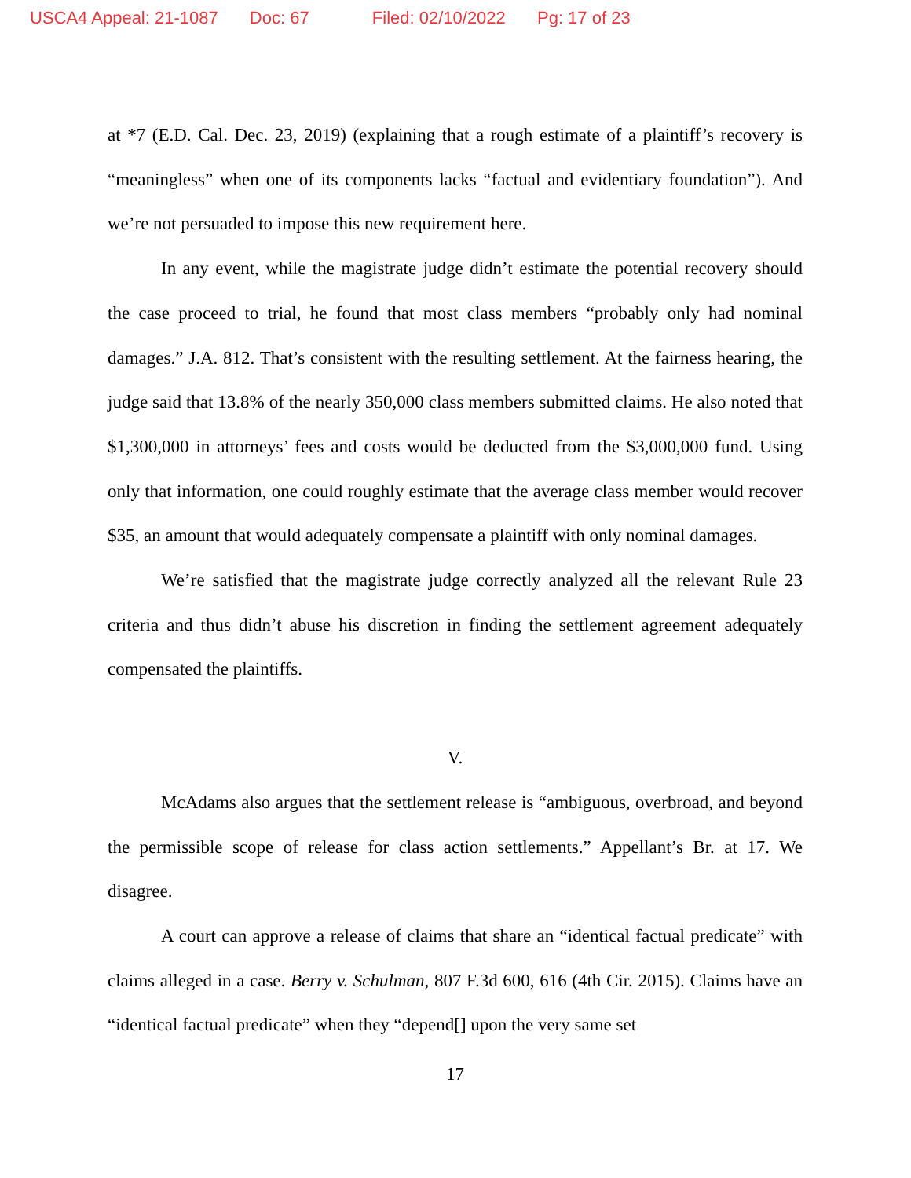USCA4 Appeal: 21-1087 Doc: 67 Filed: 02/10/2022 Pg: 17 of 23
at *7 (E.D. Cal. Dec. 23, 2019) (explaining that a rough estimate of a plaintiff’s recovery is “meaningless” when one of its components lacks “factual and evidentiary foundation”). And we’re not persuaded to impose this new requirement here.
In any event, while the magistrate judge didn’t estimate the potential recovery should the case proceed to trial, he found that most class members “probably only had nominal damages.” J.A. 812. That’s consistent with the resulting settlement. At the fairness hearing, the judge said that 13.8% of the nearly 350,000 class members submitted claims. He also noted that $1,300,000 in attorneys’ fees and costs would be deducted from the $3,000,000 fund. Using only that information, one could roughly estimate that the average class member would recover $35, an amount that would adequately compensate a plaintiff with only nominal damages.
We’re satisfied that the magistrate judge correctly analyzed all the relevant Rule 23 criteria and thus didn’t abuse his discretion in finding the settlement agreement adequately compensated the plaintiffs.
V.
McAdams also argues that the settlement release is “ambiguous, overbroad, and beyond the permissible scope of release for class action settlements.” Appellant’s Br. at 17. We disagree.
A court can approve a release of claims that share an “identical factual predicate” with claims alleged in a case. Berry v. Schulman, 807 F.3d 600, 616 (4th Cir. 2015). Claims have an “identical factual predicate” when they “depend[] upon the very same set
17